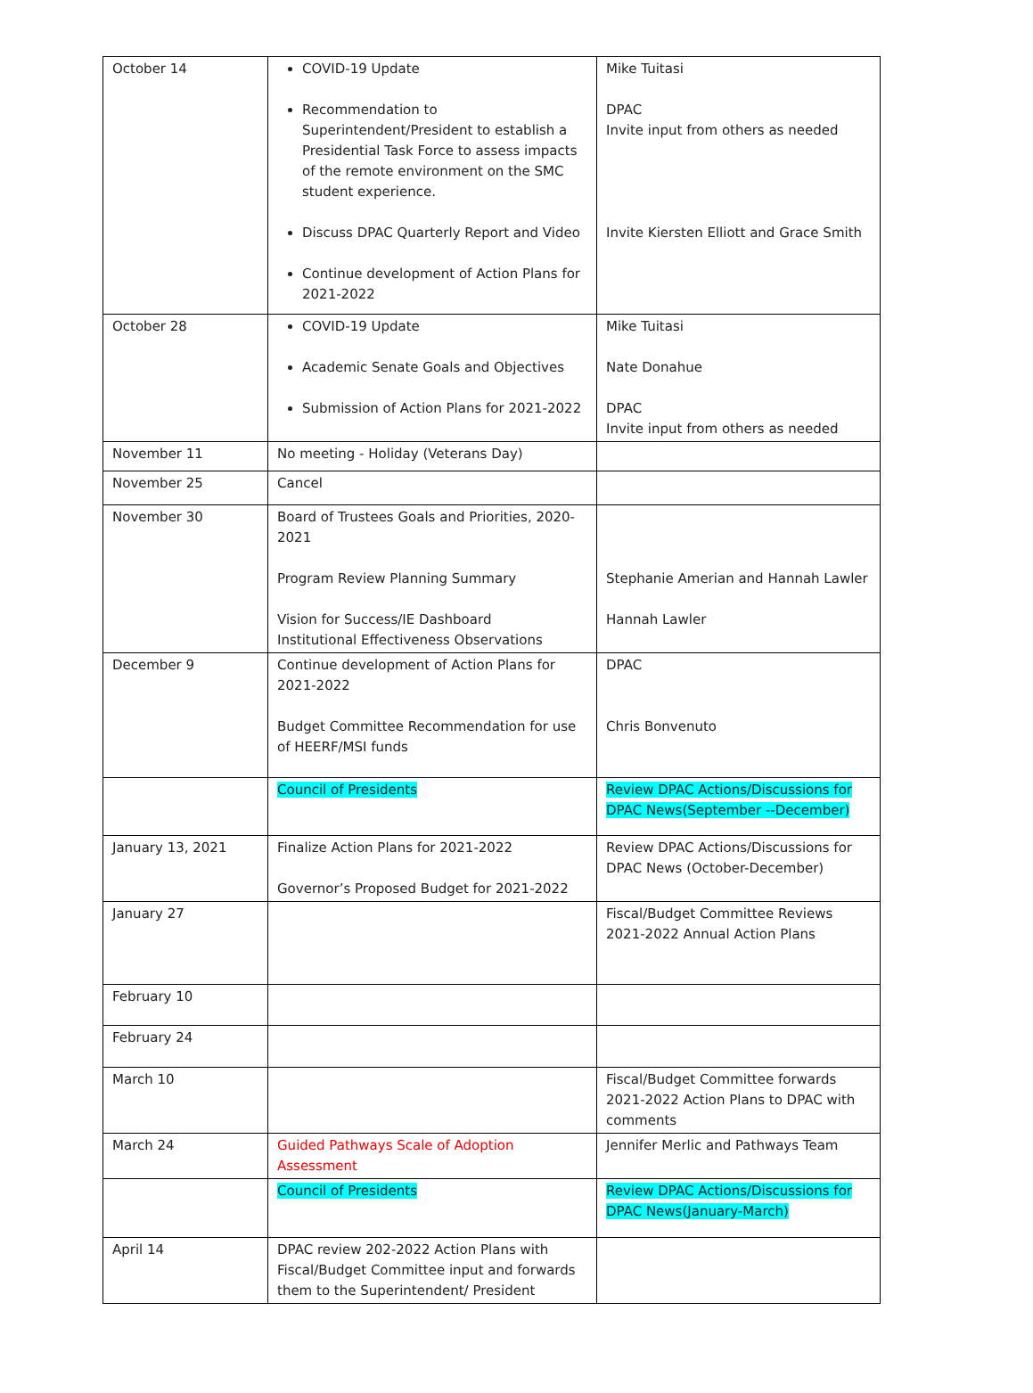| October 14 | COVID-19 Update Recommendation to Superintendent/President to establish a Presidential Task Force to assess impacts of the remote environment on the SMC student experience. Discuss DPAC Quarterly Report and Video Continue development of Action Plans for 2021-2022 | Mike Tuitasi DPAC Invite input from others as needed Invite Kiersten Elliott and Grace Smith |
| October 28 | COVID-19 Update Academic Senate Goals and Objectives Submission of Action Plans for 2021-2022 | Mike Tuitasi Nate Donahue DPAC Invite input from others as needed |
| November 11 | No meeting - Holiday (Veterans Day) | |
| November 25 | Cancel | |
| November 30 | Board of Trustees Goals and Priorities, 2020-2021 Program Review Planning Summary Vision for Success/IE Dashboard Institutional Effectiveness Observations | Stephanie Amerian and Hannah Lawler Hannah Lawler |
| December 9 | Continue development of Action Plans for 2021-2022 Budget Committee Recommendation for use of HEERF/MSI funds | DPAC Chris Bonvenuto |
| | Council of Presidents | Review DPAC Actions/Discussions for DPAC News(September --December) |
| January 13, 2021 | Finalize Action Plans for 2021-2022 Governor’s Proposed Budget for 2021-2022 | Review DPAC Actions/Discussions for DPAC News (October-December) |
| January 27 | | Fiscal/Budget Committee Reviews 2021-2022 Annual Action Plans |
| February 10 | | |
| February 24 | | |
| March 10 | | Fiscal/Budget Committee forwards 2021-2022 Action Plans to DPAC with comments |
| March 24 | Guided Pathways Scale of Adoption Assessment | Jennifer Merlic and Pathways Team |
| | Council of Presidents | Review DPAC Actions/Discussions for DPAC News(January-March) |
| April 14 | DPAC review 202-2022 Action Plans with Fiscal/Budget Committee input and forwards them to the Superintendent/ President | |